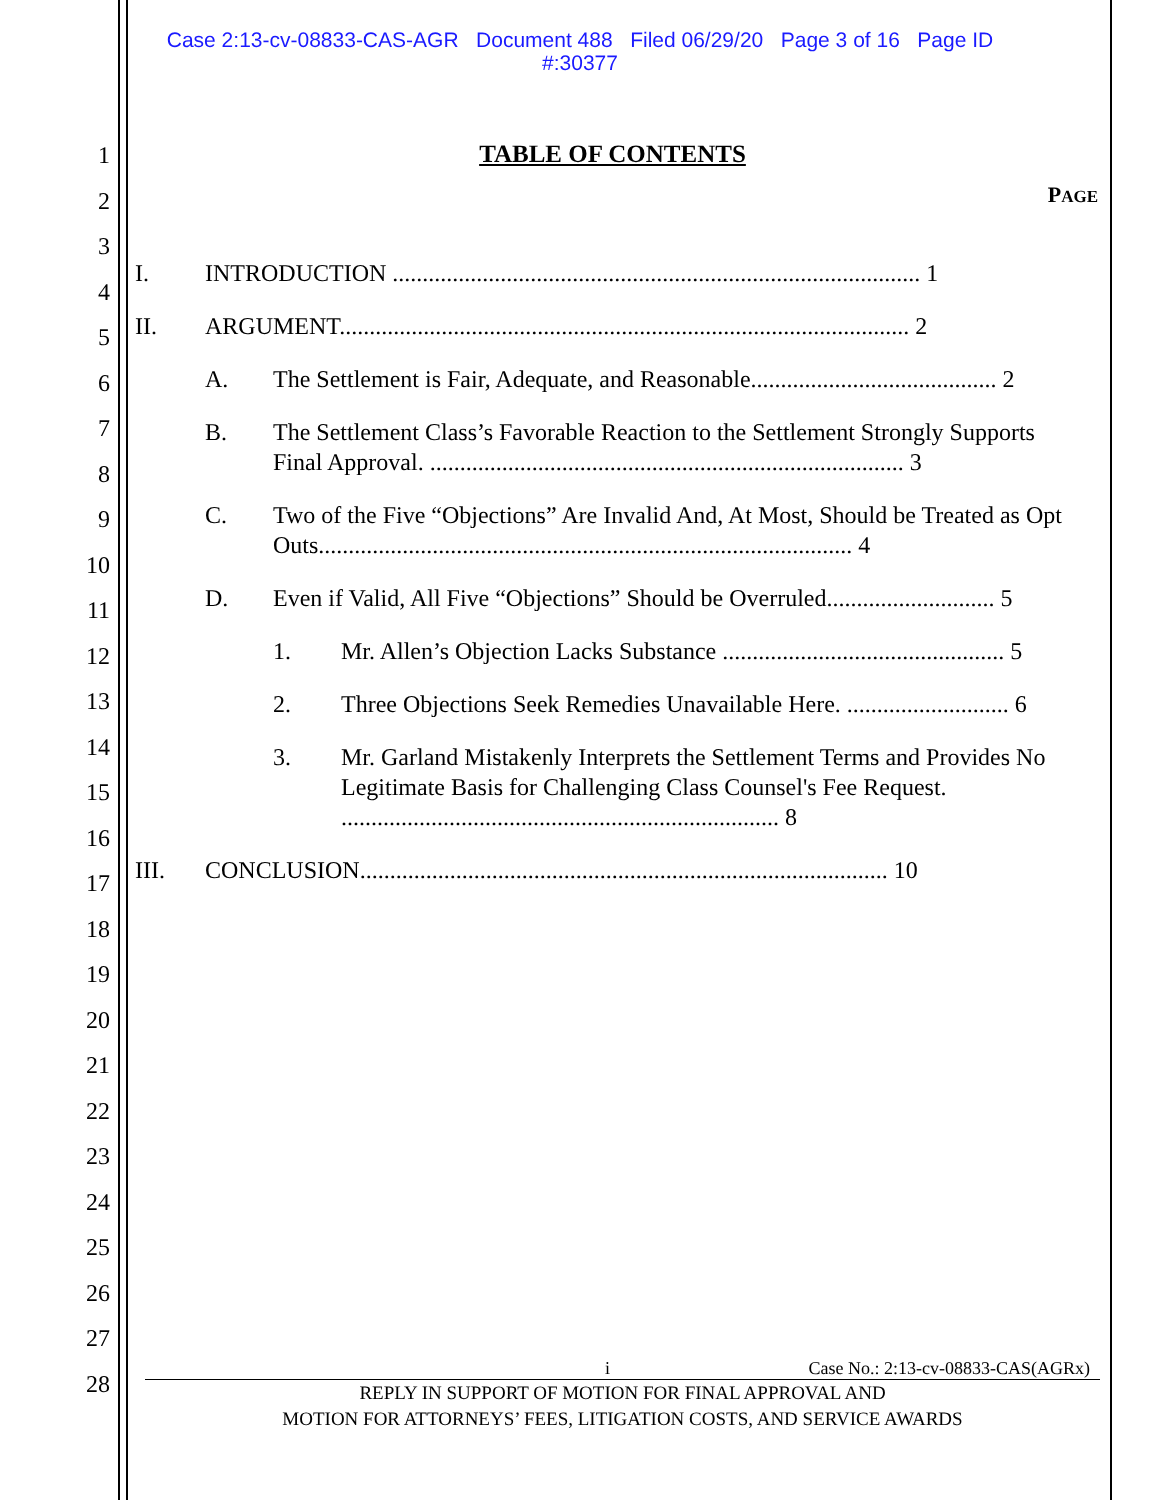Case 2:13-cv-08833-CAS-AGR Document 488 Filed 06/29/20 Page 3 of 16 Page ID
#:30377
1
2
3
4
5
6
7
8
9
10
11
12
13
14
15
16
17
18
19
20
21
22
23
24
25
26
27
28
TABLE OF CONTENTS
PAGE
I. INTRODUCTION ........................................................................................ 1
II. ARGUMENT............................................................................................... 2
A. The Settlement is Fair, Adequate, and Reasonable......................................... 2
B. The Settlement Class’s Favorable Reaction to the Settlement Strongly Supports Final Approval. ............................................................................... 3
C. Two of the Five “Objections” Are Invalid And, At Most, Should be Treated as Opt Outs......................................................................................... 4
D. Even if Valid, All Five “Objections” Should be Overruled............................ 5
1. Mr. Allen’s Objection Lacks Substance ............................................... 5
2. Three Objections Seek Remedies Unavailable Here. ........................... 6
3. Mr. Garland Mistakenly Interprets the Settlement Terms and Provides No Legitimate Basis for Challenging Class Counsel's Fee Request. ......................................................................... 8
III. CONCLUSION........................................................................................ 10
i Case No.: 2:13-cv-08833-CAS(AGRx)
REPLY IN SUPPORT OF MOTION FOR FINAL APPROVAL AND
MOTION FOR ATTORNEYS’ FEES, LITIGATION COSTS, AND SERVICE AWARDS